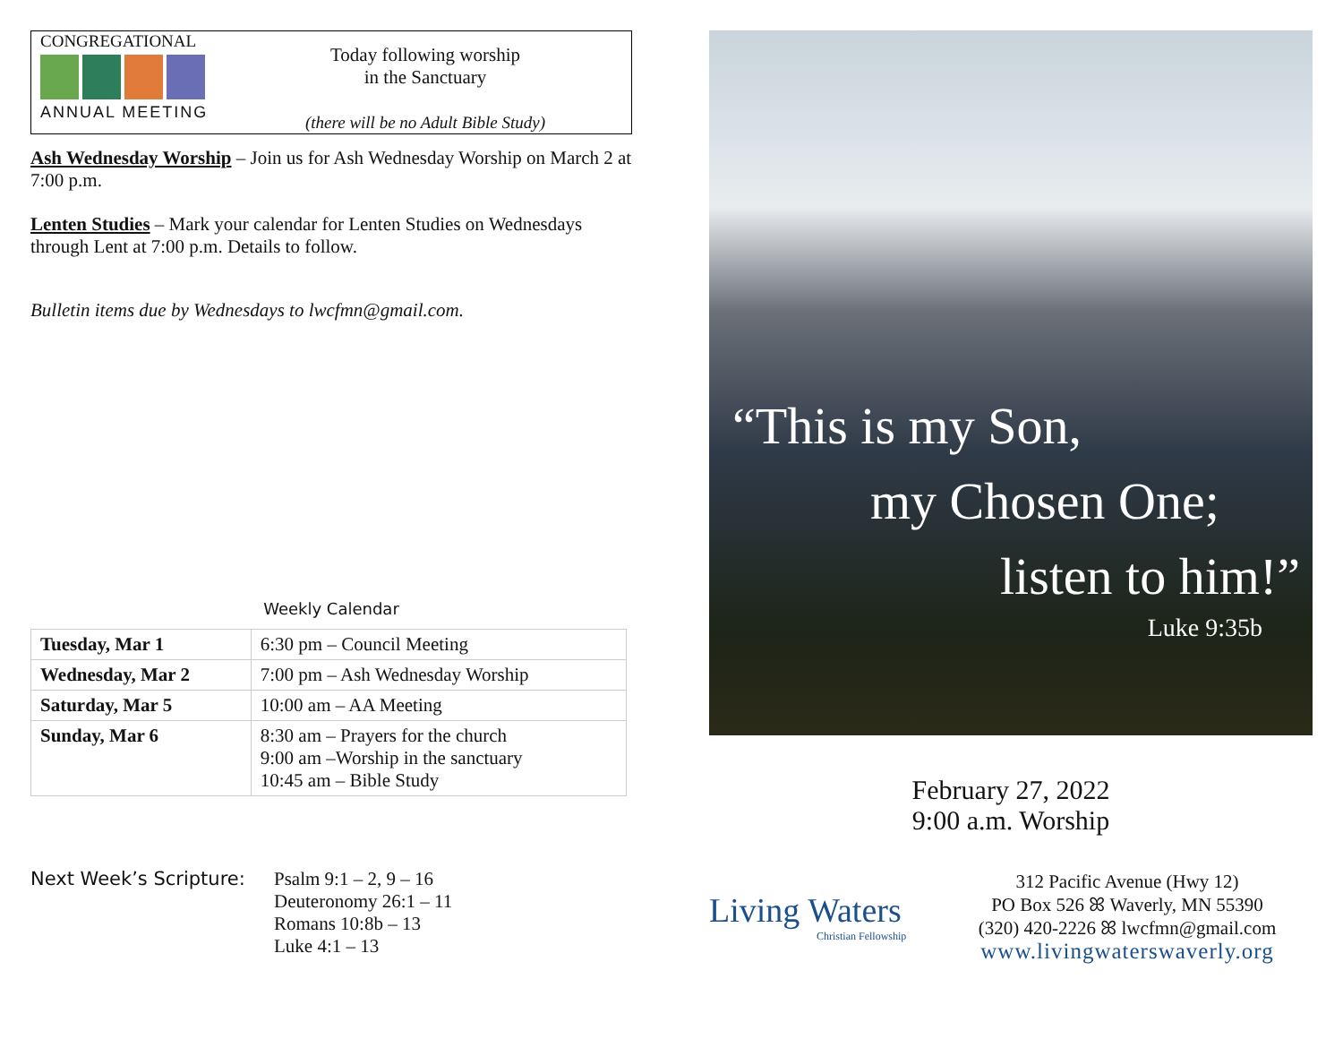CONGREGATIONAL
ANNUAL MEETING
Today following worship
in the Sanctuary
(there will be no Adult Bible Study)
Ash Wednesday Worship – Join us for Ash Wednesday Worship on March 2 at 7:00 p.m.
Lenten Studies – Mark your calendar for Lenten Studies on Wednesdays through Lent at 7:00 p.m. Details to follow.
Bulletin items due by Wednesdays to lwcfmn@gmail.com.
Weekly Calendar
| Tuesday, Mar 1 | 6:30 pm – Council Meeting |
| Wednesday, Mar 2 | 7:00 pm – Ash Wednesday Worship |
| Saturday, Mar 5 | 10:00 am – AA Meeting |
| Sunday, Mar 6 | 8:30 am – Prayers for the church 9:00 am –Worship in the sanctuary 10:45 am – Bible Study |
Next Week’s Scripture: Psalm 9:1 – 2, 9 – 16
Deuteronomy 26:1 – 11
Romans 10:8b – 13
Luke 4:1 – 13
“This is my Son,
my Chosen One;
listen to him!”
Luke 9:35b
February 27, 2022
9:00 a.m. Worship
Living Waters
Christian Fellowship
312 Pacific Avenue (Hwy 12)
PO Box 526 ꕤ Waverly, MN 55390
(320) 420-2226 ꕤ lwcfmn@gmail.com
www.livingwaterswaverly.org